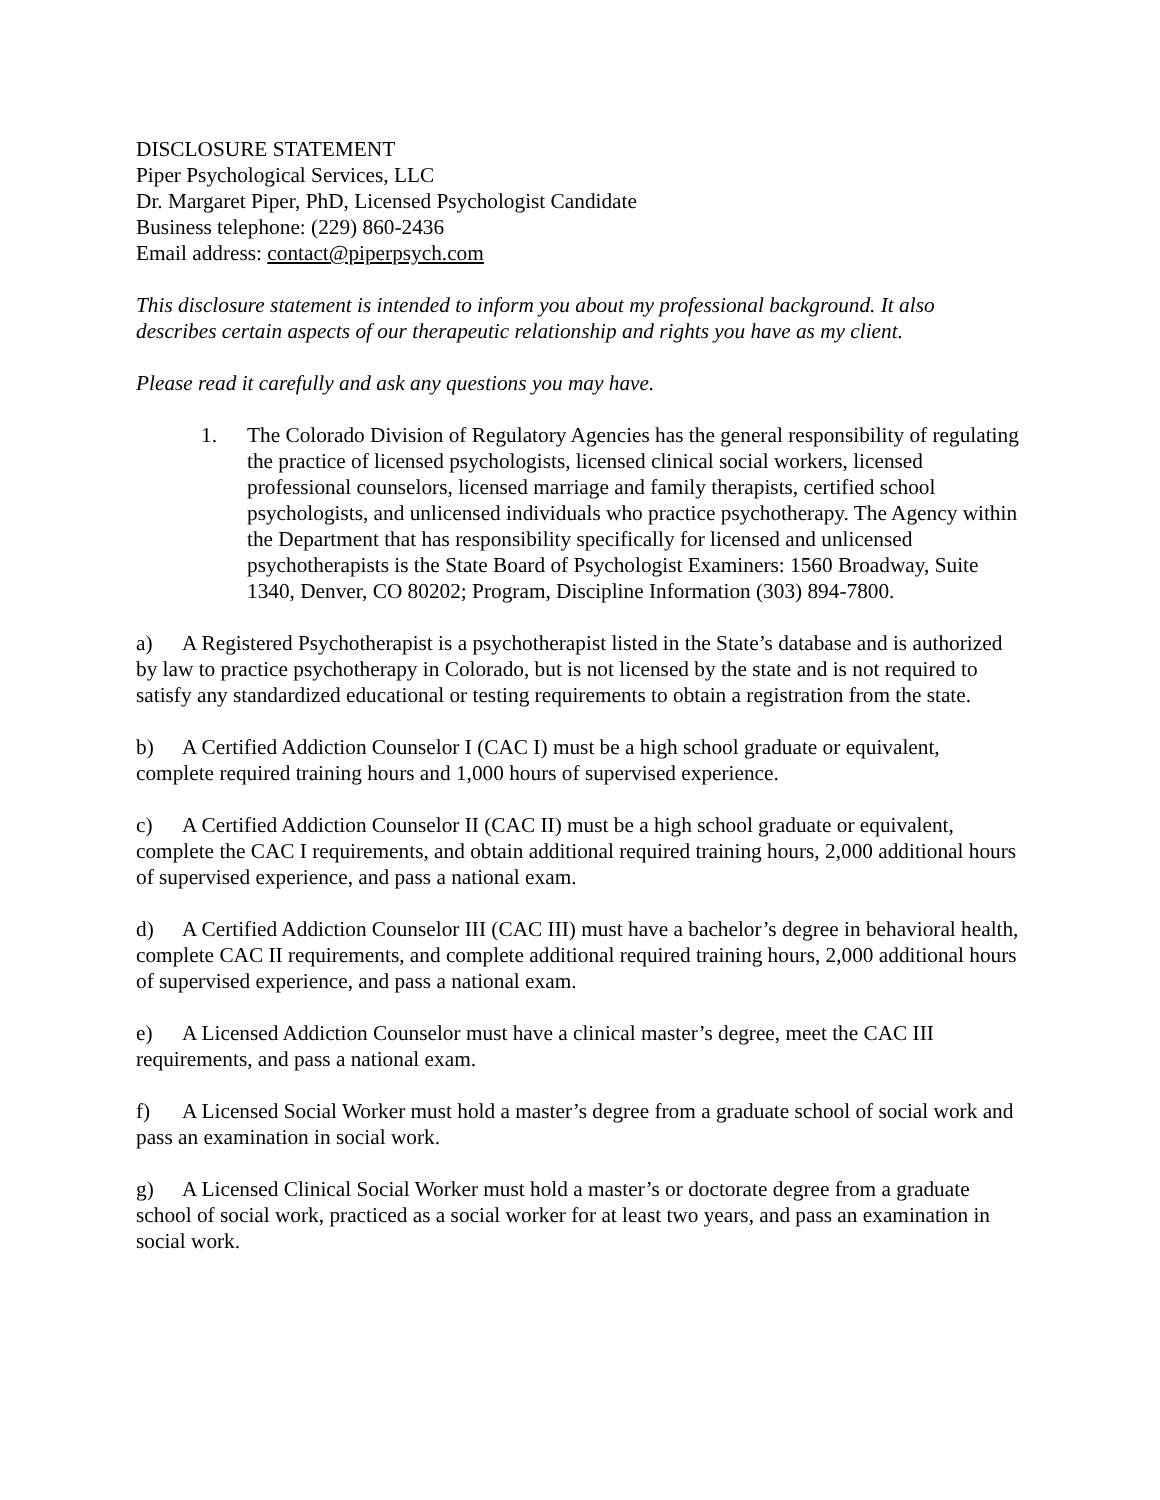DISCLOSURE STATEMENT
Piper Psychological Services, LLC
Dr. Margaret Piper, PhD, Licensed Psychologist Candidate
Business telephone: (229) 860-2436
Email address: contact@piperpsych.com
This disclosure statement is intended to inform you about my professional background. It also describes certain aspects of our therapeutic relationship and rights you have as my client.
Please read it carefully and ask any questions you may have.
1. The Colorado Division of Regulatory Agencies has the general responsibility of regulating the practice of licensed psychologists, licensed clinical social workers, licensed professional counselors, licensed marriage and family therapists, certified school psychologists, and unlicensed individuals who practice psychotherapy. The Agency within the Department that has responsibility specifically for licensed and unlicensed psychotherapists is the State Board of Psychologist Examiners: 1560 Broadway, Suite 1340, Denver, CO 80202; Program, Discipline Information (303) 894-7800.
a) A Registered Psychotherapist is a psychotherapist listed in the State’s database and is authorized by law to practice psychotherapy in Colorado, but is not licensed by the state and is not required to satisfy any standardized educational or testing requirements to obtain a registration from the state.
b) A Certified Addiction Counselor I (CAC I) must be a high school graduate or equivalent, complete required training hours and 1,000 hours of supervised experience.
c) A Certified Addiction Counselor II (CAC II) must be a high school graduate or equivalent, complete the CAC I requirements, and obtain additional required training hours, 2,000 additional hours of supervised experience, and pass a national exam.
d) A Certified Addiction Counselor III (CAC III) must have a bachelor’s degree in behavioral health, complete CAC II requirements, and complete additional required training hours, 2,000 additional hours of supervised experience, and pass a national exam.
e) A Licensed Addiction Counselor must have a clinical master’s degree, meet the CAC III requirements, and pass a national exam.
f) A Licensed Social Worker must hold a master’s degree from a graduate school of social work and pass an examination in social work.
g) A Licensed Clinical Social Worker must hold a master’s or doctorate degree from a graduate school of social work, practiced as a social worker for at least two years, and pass an examination in social work.